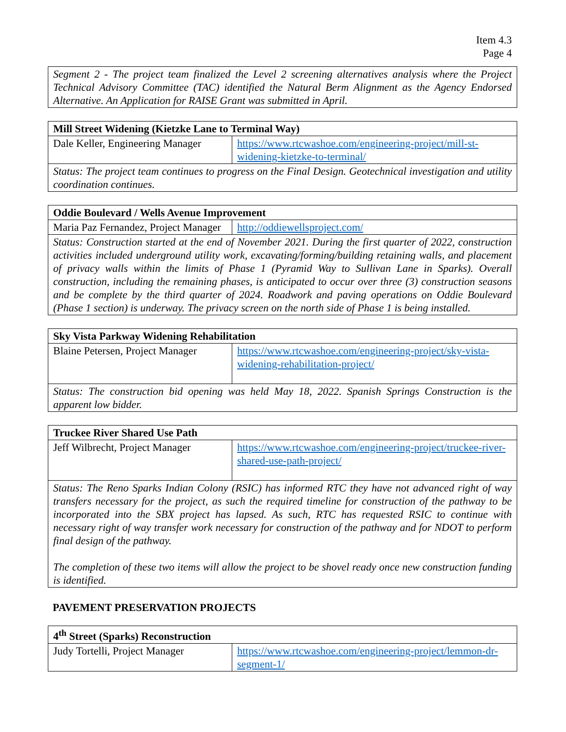Item 4.3
Page 4
| Segment 2 - The project team finalized the Level 2 screening alternatives analysis where the Project Technical Advisory Committee (TAC) identified the Natural Berm Alignment as the Agency Endorsed Alternative. An Application for RAISE Grant was submitted in April. |
| Mill Street Widening (Kietzke Lane to Terminal Way) | |
| --- | --- |
| Dale Keller, Engineering Manager | https://www.rtcwashoe.com/engineering-project/mill-st-widening-kietzke-to-terminal/ |
| Status: The project team continues to progress on the Final Design. Geotechnical investigation and utility coordination continues. | |
| Oddie Boulevard / Wells Avenue Improvement | |
| --- | --- |
| Maria Paz Fernandez, Project Manager | http://oddiewellsproject.com/ |
| Status: Construction started at the end of November 2021. During the first quarter of 2022, construction activities included underground utility work, excavating/forming/building retaining walls, and placement of privacy walls within the limits of Phase 1 (Pyramid Way to Sullivan Lane in Sparks). Overall construction, including the remaining phases, is anticipated to occur over three (3) construction seasons and be complete by the third quarter of 2024. Roadwork and paving operations on Oddie Boulevard (Phase 1 section) is underway. The privacy screen on the north side of Phase 1 is being installed. | |
| Sky Vista Parkway Widening Rehabilitation | |
| --- | --- |
| Blaine Petersen, Project Manager | https://www.rtcwashoe.com/engineering-project/sky-vista-widening-rehabilitation-project/ |
| Status: The construction bid opening was held May 18, 2022. Spanish Springs Construction is the apparent low bidder. | |
| Truckee River Shared Use Path | |
| --- | --- |
| Jeff Wilbrecht, Project Manager | https://www.rtcwashoe.com/engineering-project/truckee-river-shared-use-path-project/ |
| Status: The Reno Sparks Indian Colony (RSIC) has informed RTC they have not advanced right of way transfers necessary for the project, as such the required timeline for construction of the pathway to be incorporated into the SBX project has lapsed. As such, RTC has requested RSIC to continue with necessary right of way transfer work necessary for construction of the pathway and for NDOT to perform final design of the pathway. The completion of these two items will allow the project to be shovel ready once new construction funding is identified. | |
PAVEMENT PRESERVATION PROJECTS
| 4<sup>th</sup> Street (Sparks) Reconstruction | |
| --- | --- |
| Judy Tortelli, Project Manager | https://www.rtcwashoe.com/engineering-project/lemmon-dr-segment-1/ |